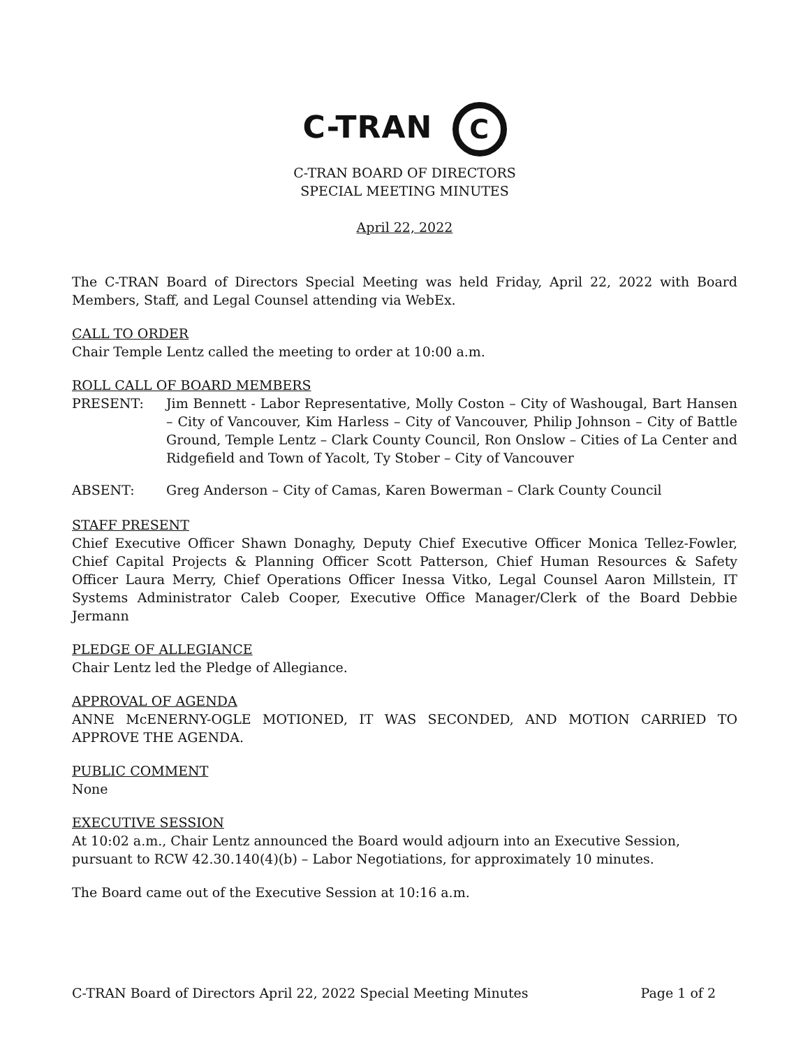C-TRAN C
C-TRAN BOARD OF DIRECTORS
SPECIAL MEETING MINUTES
April 22, 2022
The C-TRAN Board of Directors Special Meeting was held Friday, April 22, 2022 with Board Members, Staff, and Legal Counsel attending via WebEx.
CALL TO ORDER
Chair Temple Lentz called the meeting to order at 10:00 a.m.
ROLL CALL OF BOARD MEMBERS
PRESENT: Jim Bennett - Labor Representative, Molly Coston – City of Washougal, Bart Hansen – City of Vancouver, Kim Harless – City of Vancouver, Philip Johnson – City of Battle Ground, Temple Lentz – Clark County Council, Ron Onslow – Cities of La Center and Ridgefield and Town of Yacolt, Ty Stober – City of Vancouver
ABSENT: Greg Anderson – City of Camas, Karen Bowerman – Clark County Council
STAFF PRESENT
Chief Executive Officer Shawn Donaghy, Deputy Chief Executive Officer Monica Tellez-Fowler, Chief Capital Projects & Planning Officer Scott Patterson, Chief Human Resources & Safety Officer Laura Merry, Chief Operations Officer Inessa Vitko, Legal Counsel Aaron Millstein, IT Systems Administrator Caleb Cooper, Executive Office Manager/Clerk of the Board Debbie Jermann
PLEDGE OF ALLEGIANCE
Chair Lentz led the Pledge of Allegiance.
APPROVAL OF AGENDA
ANNE McENERNY-OGLE MOTIONED, IT WAS SECONDED, AND MOTION CARRIED TO APPROVE THE AGENDA.
PUBLIC COMMENT
None
EXECUTIVE SESSION
At 10:02 a.m., Chair Lentz announced the Board would adjourn into an Executive Session, pursuant to RCW 42.30.140(4)(b) – Labor Negotiations, for approximately 10 minutes.
The Board came out of the Executive Session at 10:16 a.m.
C-TRAN Board of Directors April 22, 2022 Special Meeting Minutes Page 1 of 2